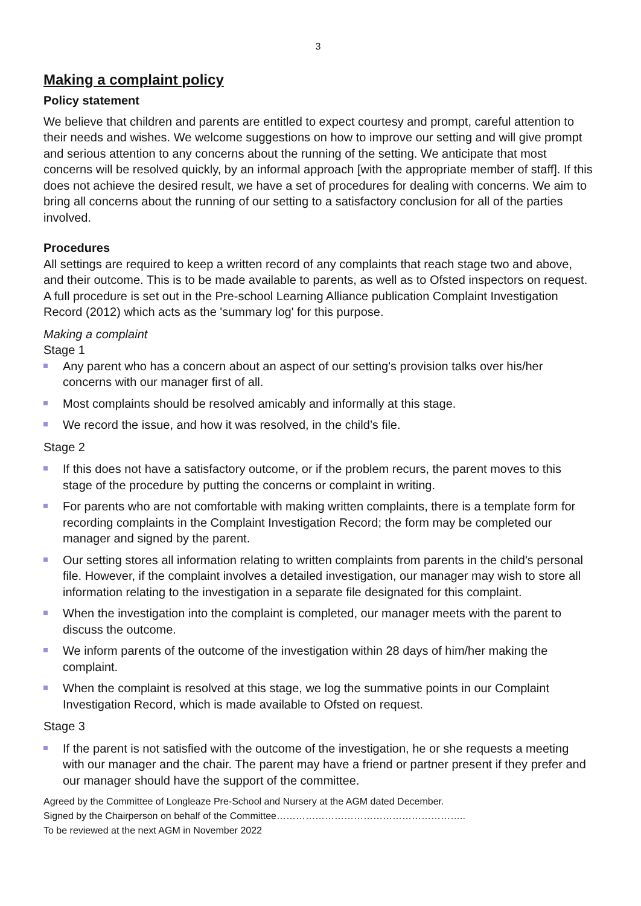3
Making a complaint policy
Policy statement
We believe that children and parents are entitled to expect courtesy and prompt, careful attention to their needs and wishes. We welcome suggestions on how to improve our setting and will give prompt and serious attention to any concerns about the running of the setting. We anticipate that most concerns will be resolved quickly, by an informal approach [with the appropriate member of staff]. If this does not achieve the desired result, we have a set of procedures for dealing with concerns. We aim to bring all concerns about the running of our setting to a satisfactory conclusion for all of the parties involved.
Procedures
All settings are required to keep a written record of any complaints that reach stage two and above, and their outcome. This is to be made available to parents, as well as to Ofsted inspectors on request. A full procedure is set out in the Pre-school Learning Alliance publication Complaint Investigation Record (2012) which acts as the 'summary log' for this purpose.
Making a complaint
Stage 1
Any parent who has a concern about an aspect of our setting's provision talks over his/her concerns with our manager first of all.
Most complaints should be resolved amicably and informally at this stage.
We record the issue, and how it was resolved, in the child’s file.
Stage 2
If this does not have a satisfactory outcome, or if the problem recurs, the parent moves to this stage of the procedure by putting the concerns or complaint in writing.
For parents who are not comfortable with making written complaints, there is a template form for recording complaints in the Complaint Investigation Record; the form may be completed our manager and signed by the parent.
Our setting stores all information relating to written complaints from parents in the child's personal file. However, if the complaint involves a detailed investigation, our manager may wish to store all information relating to the investigation in a separate file designated for this complaint.
When the investigation into the complaint is completed, our manager meets with the parent to discuss the outcome.
We inform parents of the outcome of the investigation within 28 days of him/her making the complaint.
When the complaint is resolved at this stage, we log the summative points in our Complaint Investigation Record, which is made available to Ofsted on request.
Stage 3
If the parent is not satisfied with the outcome of the investigation, he or she requests a meeting with our manager and the chair. The parent may have a friend or partner present if they prefer and our manager should have the support of the committee.
Agreed by the Committee of Longleaze Pre-School and Nursery at the AGM dated December.
Signed by the Chairperson on behalf of the Committee…………………………………………………..
To be reviewed at the next AGM in November 2022